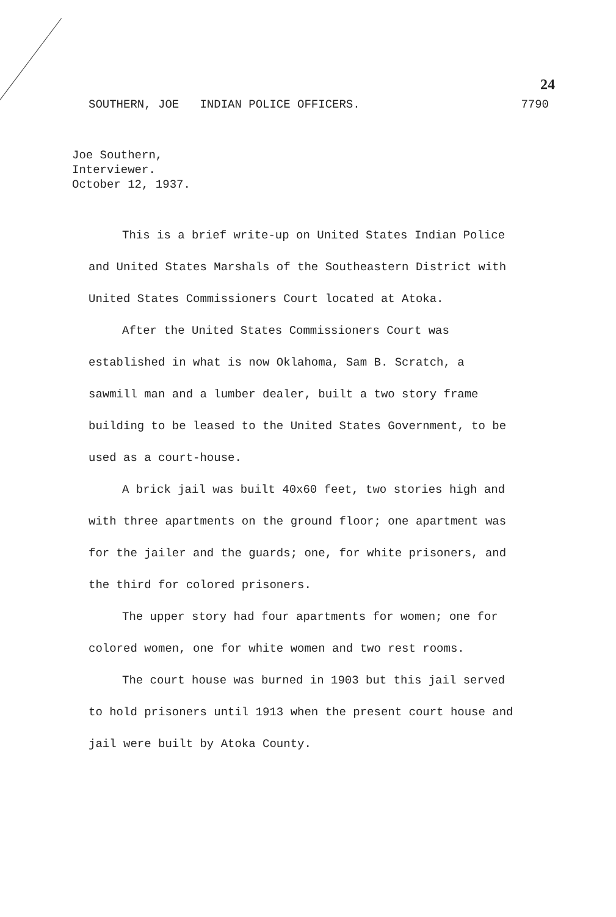24
SOUTHERN, JOE INDIAN POLICE OFFICERS. 7790
Joe Southern,
Interviewer.
October 12, 1937.
This is a brief write-up on United States Indian Police and United States Marshals of the Southeastern District with United States Commissioners Court located at Atoka.
After the United States Commissioners Court was established in what is now Oklahoma, Sam B. Scratch, a sawmill man and a lumber dealer, built a two story frame building to be leased to the United States Government, to be used as a court-house.
A brick jail was built 40x60 feet, two stories high and with three apartments on the ground floor; one apartment was for the jailer and the guards; one, for white prisoners, and the third for colored prisoners.
The upper story had four apartments for women; one for colored women, one for white women and two rest rooms.
The court house was burned in 1903 but this jail served to hold prisoners until 1913 when the present court house and jail were built by Atoka County.